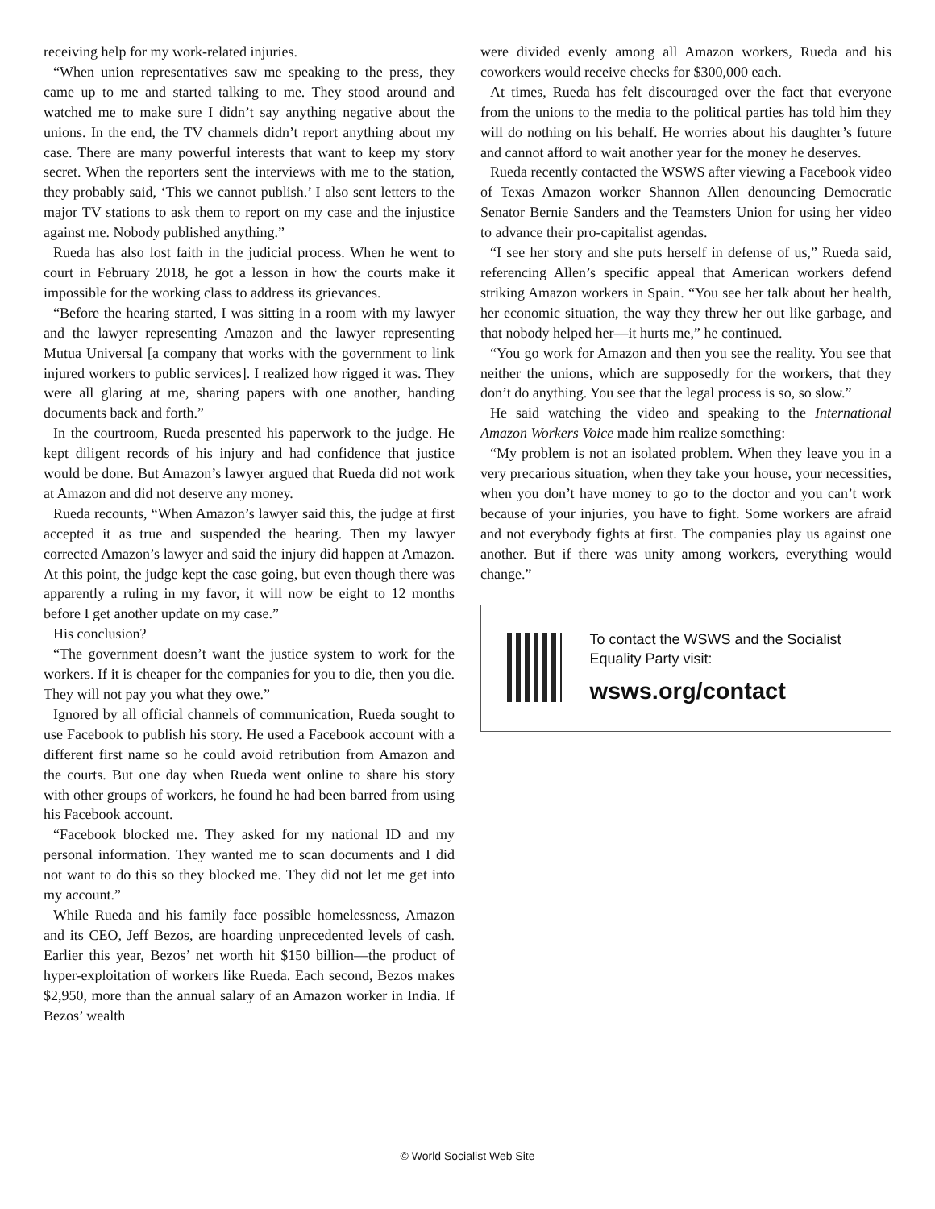receiving help for my work-related injuries.
“When union representatives saw me speaking to the press, they came up to me and started talking to me. They stood around and watched me to make sure I didn’t say anything negative about the unions. In the end, the TV channels didn’t report anything about my case. There are many powerful interests that want to keep my story secret. When the reporters sent the interviews with me to the station, they probably said, ‘This we cannot publish.’ I also sent letters to the major TV stations to ask them to report on my case and the injustice against me. Nobody published anything.”
Rueda has also lost faith in the judicial process. When he went to court in February 2018, he got a lesson in how the courts make it impossible for the working class to address its grievances.
“Before the hearing started, I was sitting in a room with my lawyer and the lawyer representing Amazon and the lawyer representing Mutua Universal [a company that works with the government to link injured workers to public services]. I realized how rigged it was. They were all glaring at me, sharing papers with one another, handing documents back and forth.”
In the courtroom, Rueda presented his paperwork to the judge. He kept diligent records of his injury and had confidence that justice would be done. But Amazon’s lawyer argued that Rueda did not work at Amazon and did not deserve any money.
Rueda recounts, “When Amazon’s lawyer said this, the judge at first accepted it as true and suspended the hearing. Then my lawyer corrected Amazon’s lawyer and said the injury did happen at Amazon. At this point, the judge kept the case going, but even though there was apparently a ruling in my favor, it will now be eight to 12 months before I get another update on my case.”
His conclusion?
“The government doesn’t want the justice system to work for the workers. If it is cheaper for the companies for you to die, then you die. They will not pay you what they owe.”
Ignored by all official channels of communication, Rueda sought to use Facebook to publish his story. He used a Facebook account with a different first name so he could avoid retribution from Amazon and the courts. But one day when Rueda went online to share his story with other groups of workers, he found he had been barred from using his Facebook account.
“Facebook blocked me. They asked for my national ID and my personal information. They wanted me to scan documents and I did not want to do this so they blocked me. They did not let me get into my account.”
While Rueda and his family face possible homelessness, Amazon and its CEO, Jeff Bezos, are hoarding unprecedented levels of cash. Earlier this year, Bezos’ net worth hit $150 billion—the product of hyper-exploitation of workers like Rueda. Each second, Bezos makes $2,950, more than the annual salary of an Amazon worker in India. If Bezos’ wealth
were divided evenly among all Amazon workers, Rueda and his coworkers would receive checks for $300,000 each.
At times, Rueda has felt discouraged over the fact that everyone from the unions to the media to the political parties has told him they will do nothing on his behalf. He worries about his daughter’s future and cannot afford to wait another year for the money he deserves.
Rueda recently contacted the WSWS after viewing a Facebook video of Texas Amazon worker Shannon Allen denouncing Democratic Senator Bernie Sanders and the Teamsters Union for using her video to advance their pro-capitalist agendas.
“I see her story and she puts herself in defense of us,” Rueda said, referencing Allen’s specific appeal that American workers defend striking Amazon workers in Spain. “You see her talk about her health, her economic situation, the way they threw her out like garbage, and that nobody helped her—it hurts me,” he continued.
“You go work for Amazon and then you see the reality. You see that neither the unions, which are supposedly for the workers, that they don’t do anything. You see that the legal process is so, so slow.”
He said watching the video and speaking to the International Amazon Workers Voice made him realize something:
“My problem is not an isolated problem. When they leave you in a very precarious situation, when they take your house, your necessities, when you don’t have money to go to the doctor and you can’t work because of your injuries, you have to fight. Some workers are afraid and not everybody fights at first. The companies play us against one another. But if there was unity among workers, everything would change.”
To contact the WSWS and the Socialist Equality Party visit:
wsws.org/contact
© World Socialist Web Site